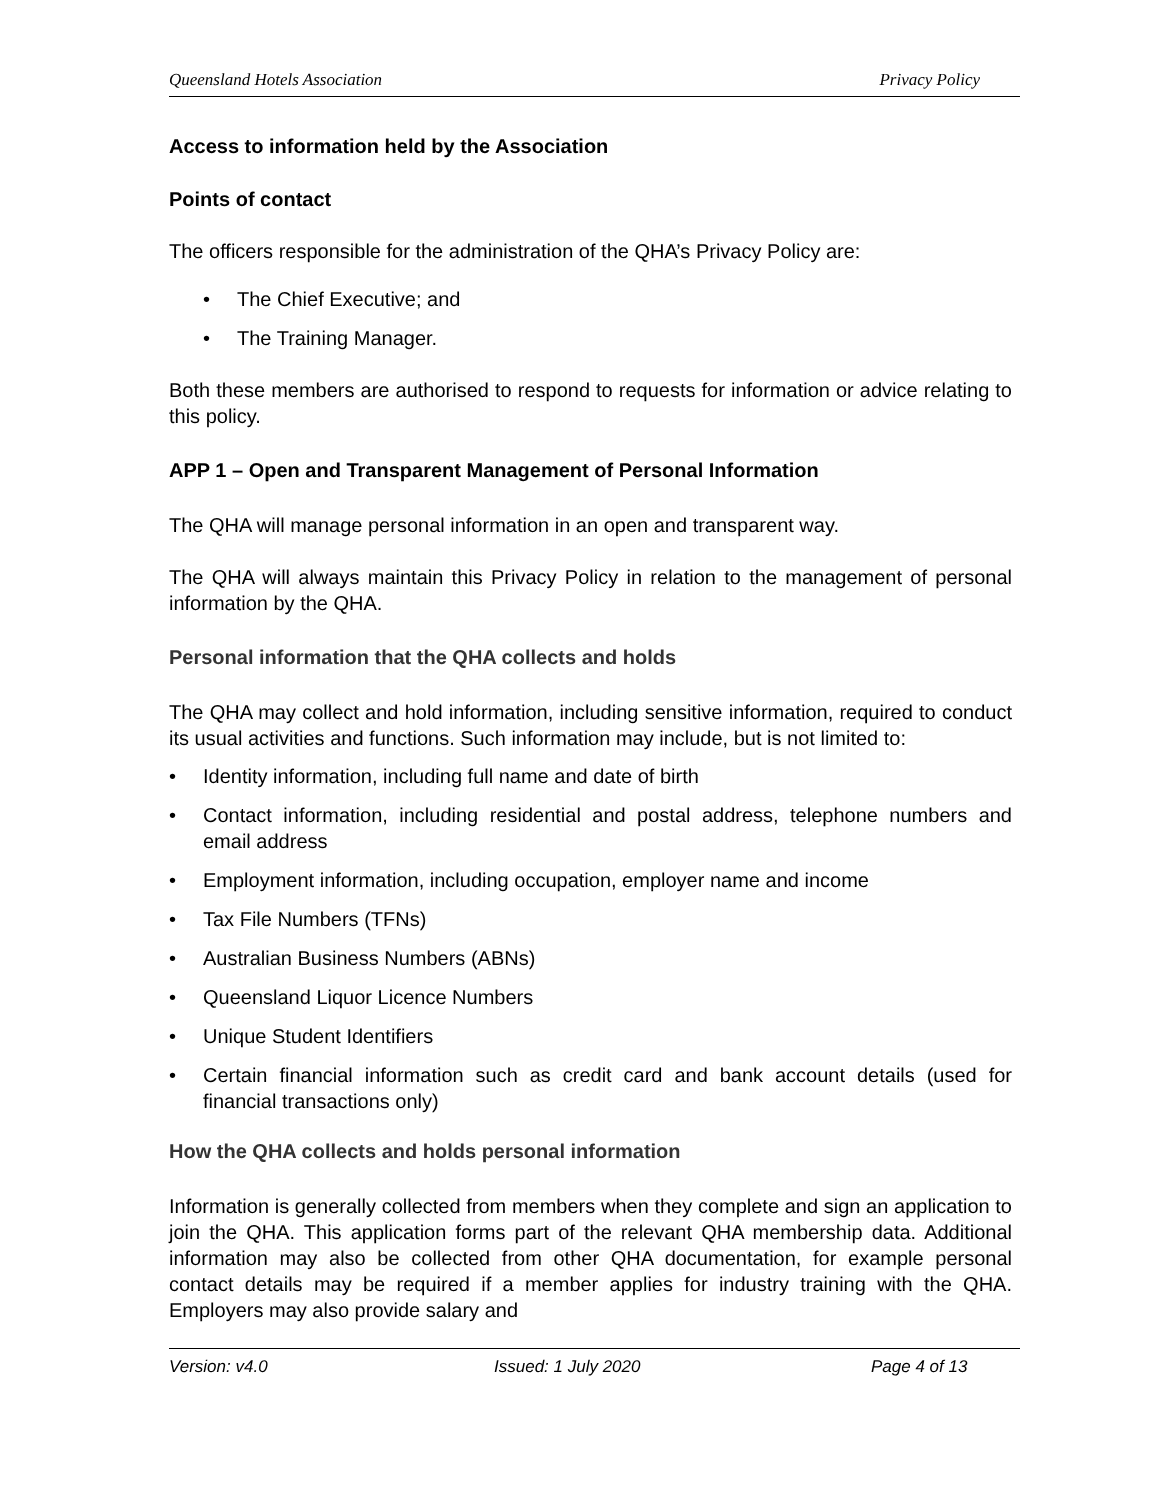Queensland Hotels Association Privacy Policy
Access to information held by the Association
Points of contact
The officers responsible for the administration of the QHA’s Privacy Policy are:
• The Chief Executive; and
• The Training Manager.
Both these members are authorised to respond to requests for information or advice relating to this policy.
APP 1 – Open and Transparent Management of Personal Information
The QHA will manage personal information in an open and transparent way.
The QHA will always maintain this Privacy Policy in relation to the management of personal information by the QHA.
Personal information that the QHA collects and holds
The QHA may collect and hold information, including sensitive information, required to conduct its usual activities and functions. Such information may include, but is not limited to:
• Identity information, including full name and date of birth
• Contact information, including residential and postal address, telephone numbers and email address
• Employment information, including occupation, employer name and income
• Tax File Numbers (TFNs)
• Australian Business Numbers (ABNs)
• Queensland Liquor Licence Numbers
• Unique Student Identifiers
• Certain financial information such as credit card and bank account details (used for financial transactions only)
How the QHA collects and holds personal information
Information is generally collected from members when they complete and sign an application to join the QHA. This application forms part of the relevant QHA membership data. Additional information may also be collected from other QHA documentation, for example personal contact details may be required if a member applies for industry training with the QHA. Employers may also provide salary and
Version: v4.0 Issued: 1 July 2020 Page 4 of 13